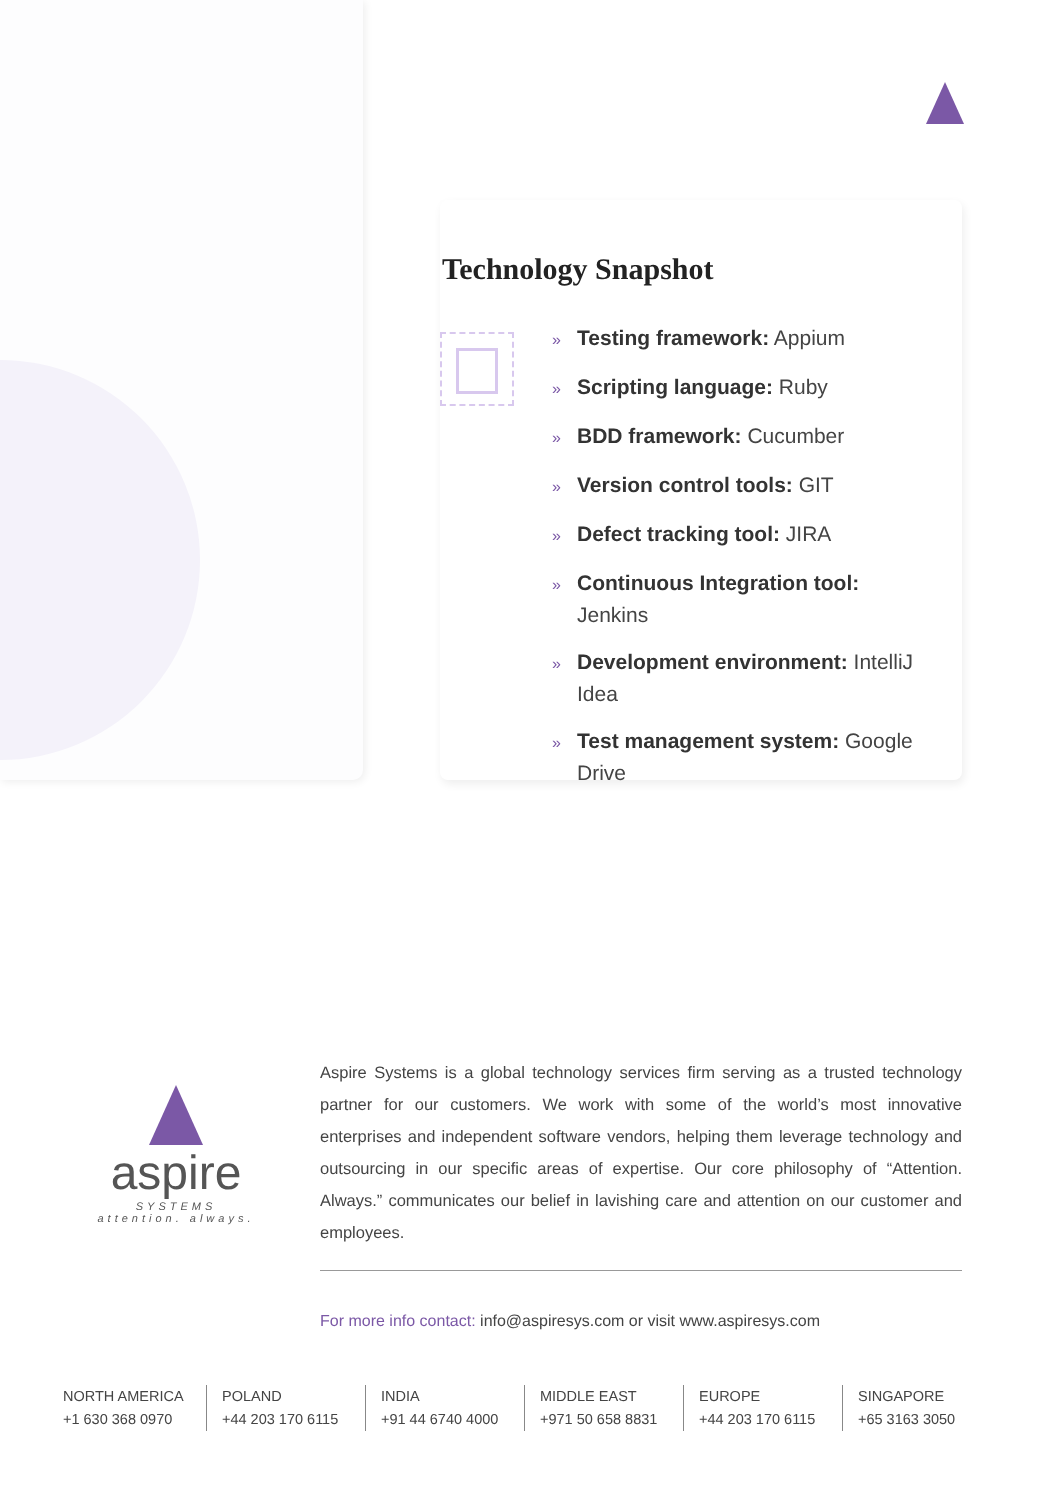Technology Snapshot
» Testing framework: Appium
» Scripting language: Ruby
» BDD framework: Cucumber
» Version control tools: GIT
» Defect tracking tool: JIRA
» Continuous Integration tool: Jenkins
» Development environment: IntelliJ Idea
» Test management system: Google Drive
aspire
SYSTEMS
attention. always.
Aspire Systems is a global technology services firm serving as a trusted technology partner for our customers. We work with some of the world’s most innovative enterprises and independent software vendors, helping them leverage technology and outsourcing in our specific areas of expertise. Our core philosophy of “Attention. Always.” communicates our belief in lavishing care and attention on our customer and employees.
For more info contact: info@aspiresys.com or visit www.aspiresys.com
NORTH AMERICA
+1 630 368 0970
POLAND
+44 203 170 6115
INDIA
+91 44 6740 4000
MIDDLE EAST
+971 50 658 8831
EUROPE
+44 203 170 6115
SINGAPORE
+65 3163 3050